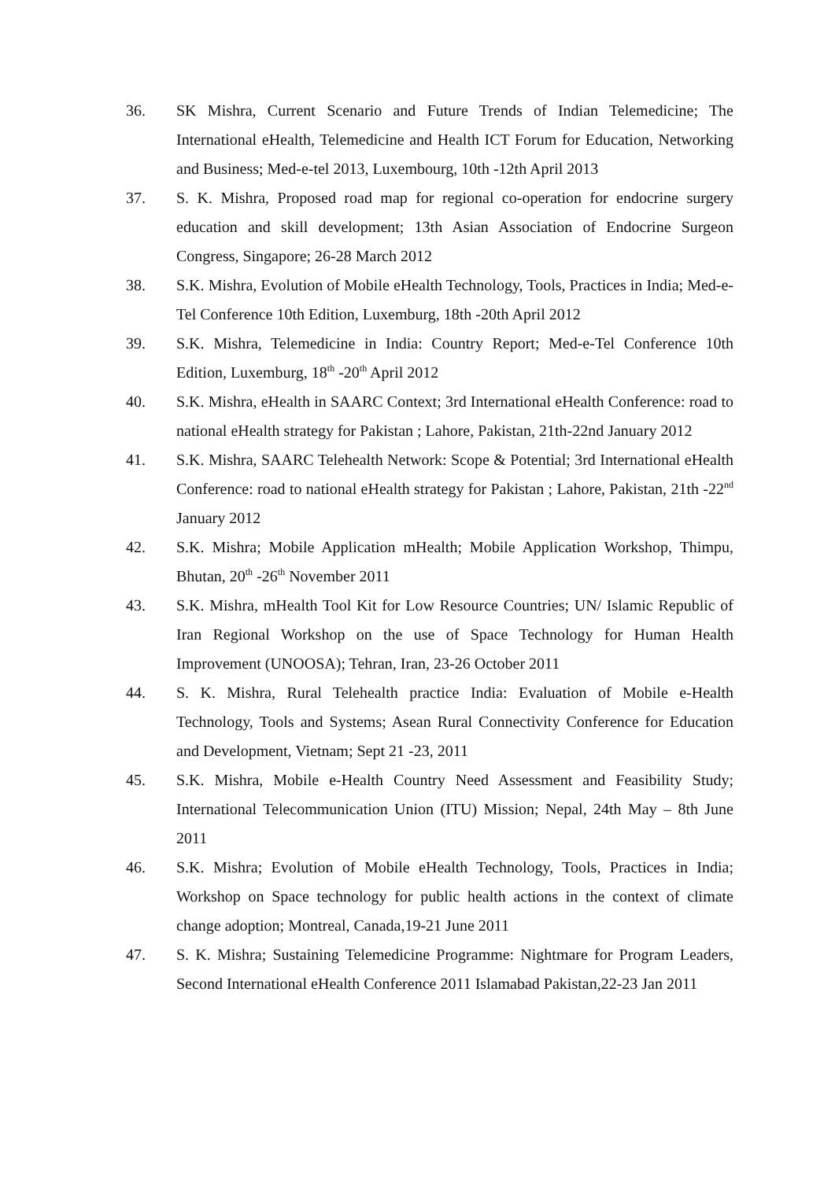36. SK Mishra, Current Scenario and Future Trends of Indian Telemedicine; The International eHealth, Telemedicine and Health ICT Forum for Education, Networking and Business; Med-e-tel 2013, Luxembourg, 10th -12th April 2013
37. S. K. Mishra, Proposed road map for regional co-operation for endocrine surgery education and skill development; 13th Asian Association of Endocrine Surgeon Congress, Singapore; 26-28 March 2012
38. S.K. Mishra, Evolution of Mobile eHealth Technology, Tools, Practices in India; Med-e-Tel Conference 10th Edition, Luxemburg, 18th -20th April 2012
39. S.K. Mishra, Telemedicine in India: Country Report; Med-e-Tel Conference 10th Edition, Luxemburg, 18<sup>th</sup> -20<sup>th</sup> April 2012
40. S.K. Mishra, eHealth in SAARC Context; 3rd International eHealth Conference: road to national eHealth strategy for Pakistan ; Lahore, Pakistan, 21th-22nd January 2012
41. S.K. Mishra, SAARC Telehealth Network: Scope & Potential; 3rd International eHealth Conference: road to national eHealth strategy for Pakistan ; Lahore, Pakistan, 21th -22<sup>nd</sup> January 2012
42. S.K. Mishra; Mobile Application mHealth; Mobile Application Workshop, Thimpu, Bhutan, 20<sup>th</sup> -26<sup>th</sup> November 2011
43. S.K. Mishra, mHealth Tool Kit for Low Resource Countries; UN/ Islamic Republic of Iran Regional Workshop on the use of Space Technology for Human Health Improvement (UNOOSA); Tehran, Iran, 23-26 October 2011
44. S. K. Mishra, Rural Telehealth practice India: Evaluation of Mobile e-Health Technology, Tools and Systems; Asean Rural Connectivity Conference for Education and Development, Vietnam; Sept 21 -23, 2011
45. S.K. Mishra, Mobile e-Health Country Need Assessment and Feasibility Study; International Telecommunication Union (ITU) Mission; Nepal, 24th May – 8th June 2011
46. S.K. Mishra; Evolution of Mobile eHealth Technology, Tools, Practices in India; Workshop on Space technology for public health actions in the context of climate change adoption; Montreal, Canada,19-21 June 2011
47. S. K. Mishra; Sustaining Telemedicine Programme: Nightmare for Program Leaders, Second International eHealth Conference 2011 Islamabad Pakistan,22-23 Jan 2011